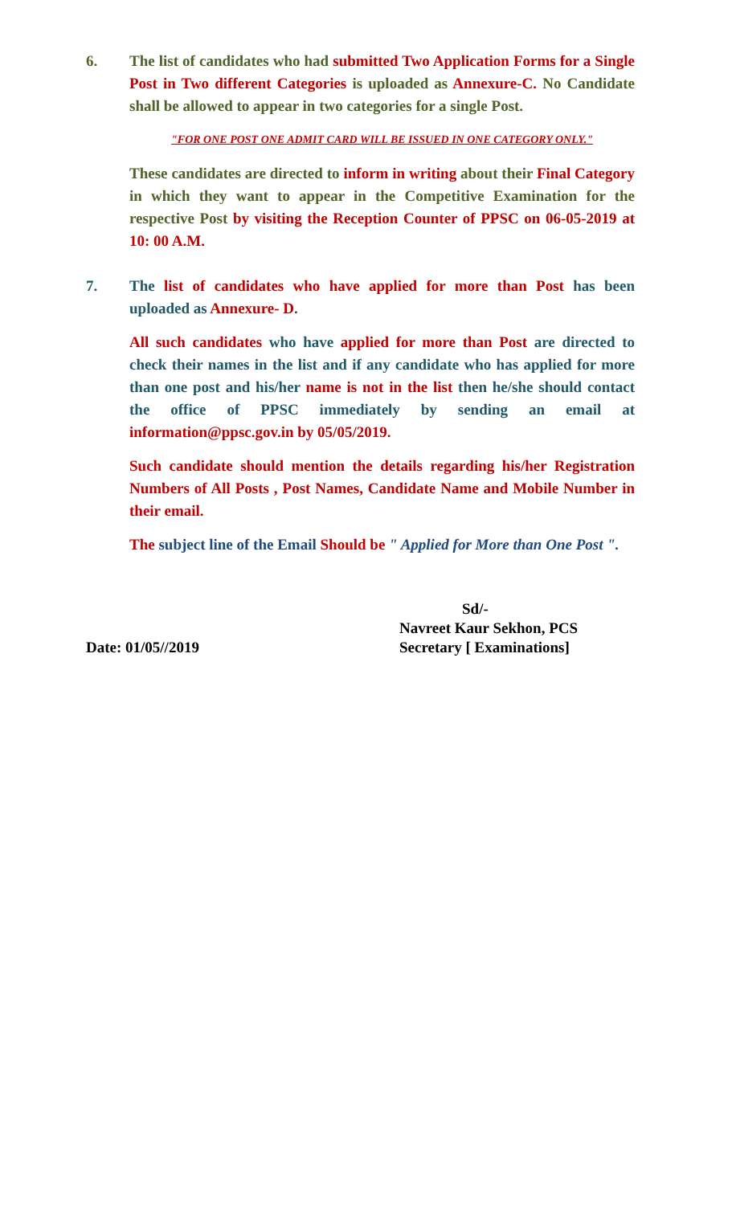6. The list of candidates who had submitted Two Application Forms for a Single Post in Two different Categories is uploaded as Annexure-C. No Candidate shall be allowed to appear in two categories for a single Post.
"FOR ONE POST ONE ADMIT CARD WILL BE ISSUED IN ONE CATEGORY ONLY."
These candidates are directed to inform in writing about their Final Category in which they want to appear in the Competitive Examination for the respective Post by visiting the Reception Counter of PPSC on 06-05-2019 at 10: 00 A.M.
7. The list of candidates who have applied for more than Post has been uploaded as Annexure- D.
All such candidates who have applied for more than Post are directed to check their names in the list and if any candidate who has applied for more than one post and his/her name is not in the list then he/she should contact the office of PPSC immediately by sending an email at information@ppsc.gov.in by 05/05/2019.
Such candidate should mention the details regarding his/her Registration Numbers of All Posts , Post Names, Candidate Name and Mobile Number in their email.
The subject line of the Email Should be " Applied for More than One Post ".
Date: 01/05//2019
Sd/-
Navreet Kaur Sekhon, PCS
Secretary [ Examinations]